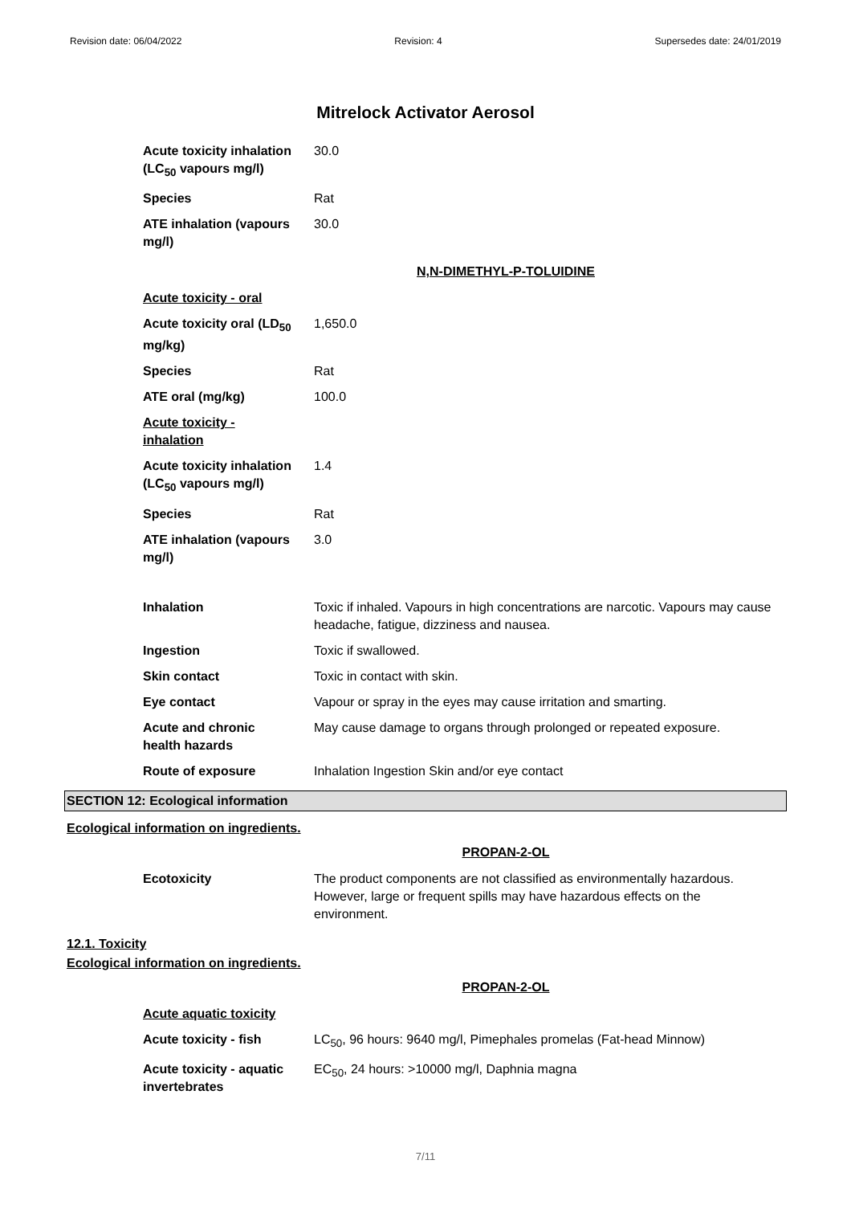Revision date: 06/04/2022 Revision: 4 Supersedes date: 24/01/2019
Mitrelock Activator Aerosol
| Acute toxicity inhalation (LC<sub>50</sub> vapours mg/l) | 30.0 |
| Species | Rat |
| ATE inhalation (vapours mg/l) | 30.0 |
N,N-DIMETHYL-P-TOLUIDINE
| Acute toxicity - oral | |
| Acute toxicity oral (LD<sub>50</sub> mg/kg) | 1,650.0 |
| Species | Rat |
| ATE oral (mg/kg) | 100.0 |
| Acute toxicity - inhalation | |
| Acute toxicity inhalation (LC<sub>50</sub> vapours mg/l) | 1.4 |
| Species | Rat |
| ATE inhalation (vapours mg/l) | 3.0 |
| Inhalation | Toxic if inhaled. Vapours in high concentrations are narcotic. Vapours may cause headache, fatigue, dizziness and nausea. |
| Ingestion | Toxic if swallowed. |
| Skin contact | Toxic in contact with skin. |
| Eye contact | Vapour or spray in the eyes may cause irritation and smarting. |
| Acute and chronic health hazards | May cause damage to organs through prolonged or repeated exposure. |
| Route of exposure | Inhalation Ingestion Skin and/or eye contact |
SECTION 12: Ecological information
Ecological information on ingredients.
PROPAN-2-OL
| Ecotoxicity | The product components are not classified as environmentally hazardous. However, large or frequent spills may have hazardous effects on the environment. |
12.1. Toxicity
Ecological information on ingredients.
PROPAN-2-OL
| Acute aquatic toxicity | |
| Acute toxicity - fish | LC<sub>50</sub>, 96 hours: 9640 mg/l, Pimephales promelas (Fat-head Minnow) |
| Acute toxicity - aquatic invertebrates | EC<sub>50</sub>, 24 hours: >10000 mg/l, Daphnia magna |
7/11